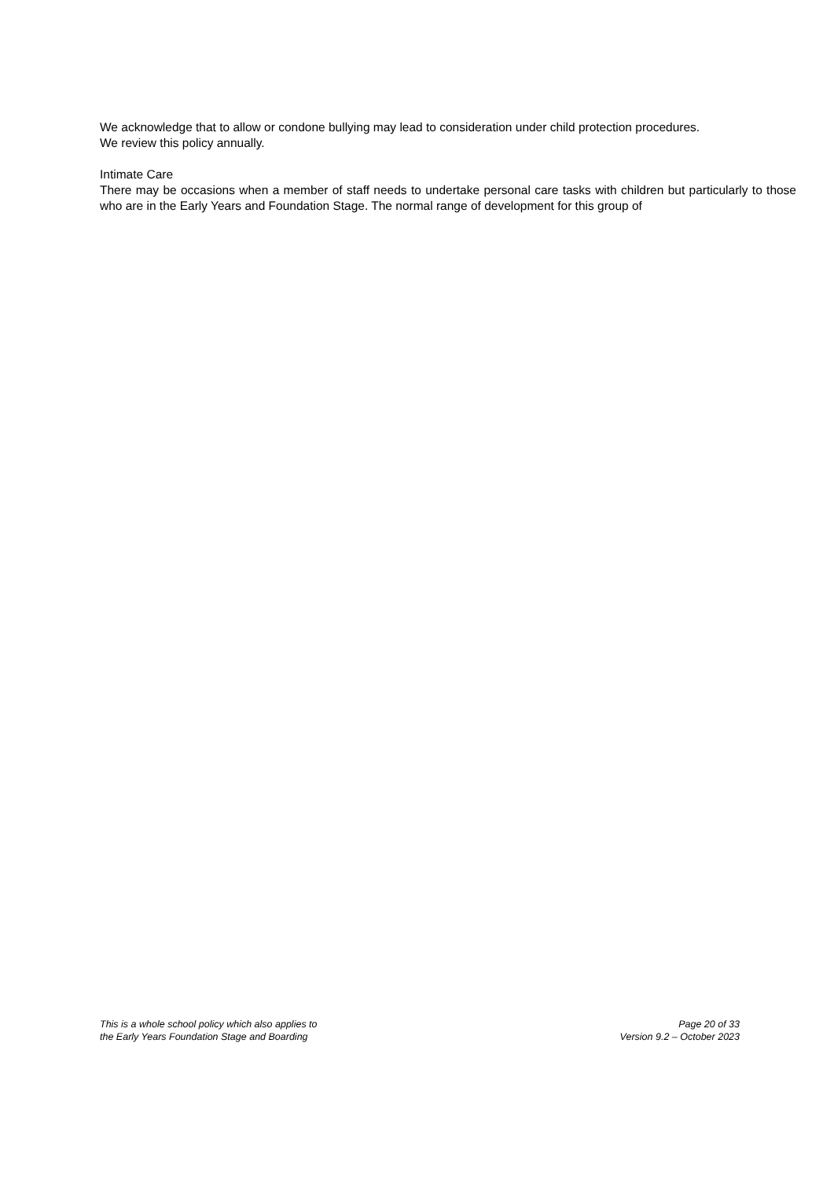We acknowledge that to allow or condone bullying may lead to consideration under child protection procedures.
We review this policy annually.
Intimate Care
There may be occasions when a member of staff needs to undertake personal care tasks with children but particularly to those who are in the Early Years and Foundation Stage. The normal range of development for this group of
This is a whole school policy which also applies to
the Early Years Foundation Stage and Boarding
Page 20 of 33
Version 9.2 – October 2023